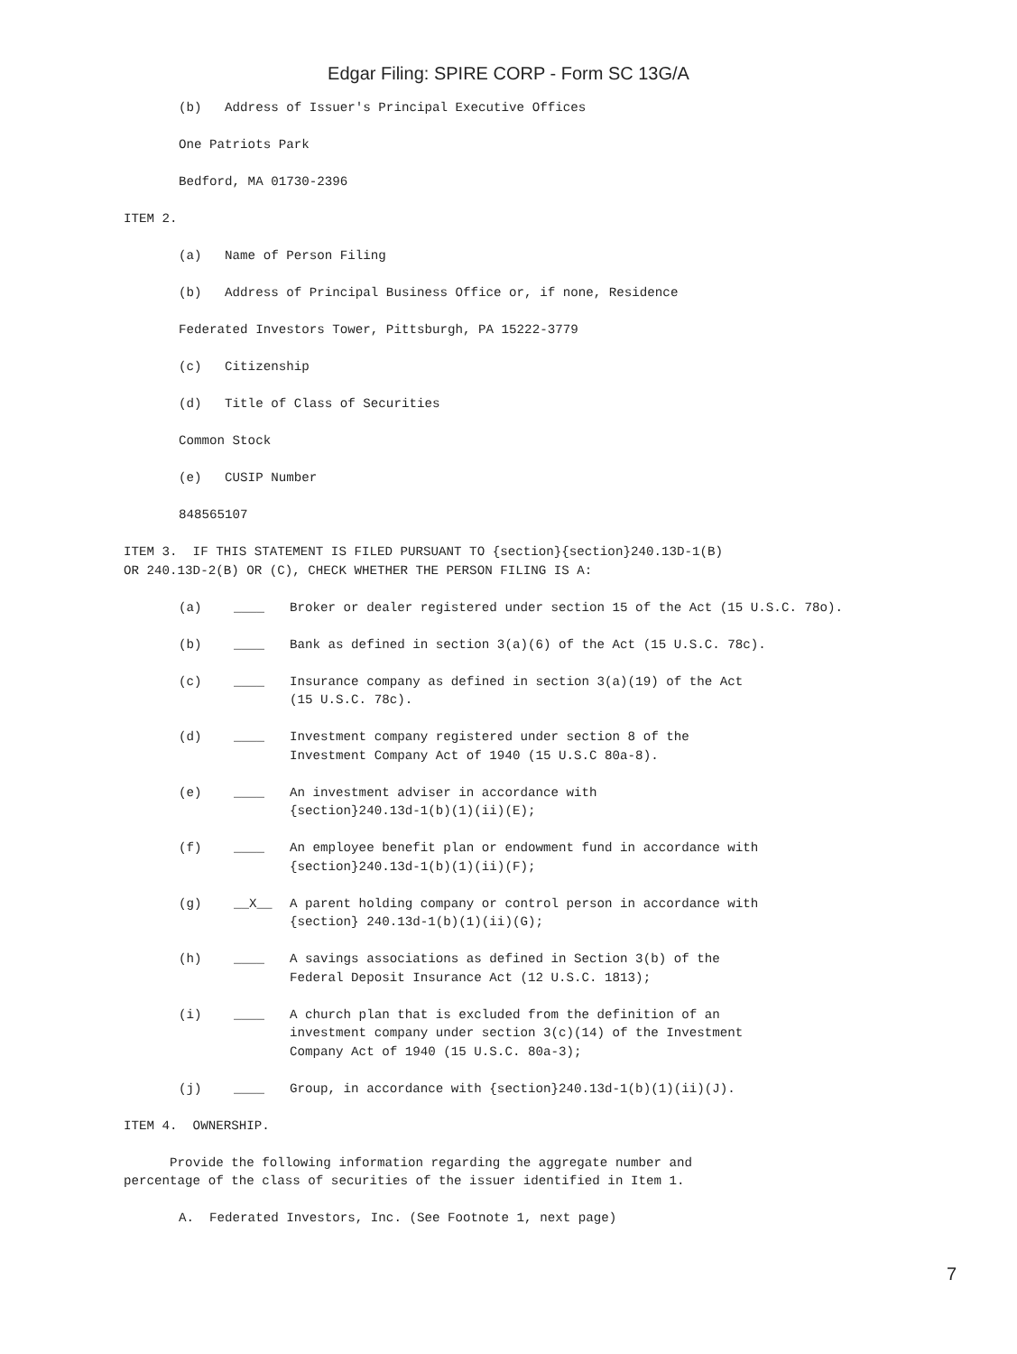Edgar Filing: SPIRE CORP - Form SC 13G/A
(b) Address of Issuer's Principal Executive Offices
One Patriots Park
Bedford, MA 01730-2396
ITEM 2.
(a) Name of Person Filing
(b) Address of Principal Business Office or, if none, Residence
Federated Investors Tower, Pittsburgh, PA 15222-3779
(c) Citizenship
(d) Title of Class of Securities
Common Stock
(e) CUSIP Number
848565107
ITEM 3. IF THIS STATEMENT IS FILED PURSUANT TO {section}{section}240.13D-1(B) OR 240.13D-2(B) OR (C), CHECK WHETHER THE PERSON FILING IS A:
(a) ____ Broker or dealer registered under section 15 of the Act (15 U.S.C. 78o).
(b) ____ Bank as defined in section 3(a)(6) of the Act (15 U.S.C. 78c).
(c) ____ Insurance company as defined in section 3(a)(19) of the Act
(15 U.S.C. 78c).
(d) ____ Investment company registered under section 8 of the
Investment Company Act of 1940 (15 U.S.C 80a-8).
(e) ____ An investment adviser in accordance with
{section}240.13d-1(b)(1)(ii)(E);
(f) ____ An employee benefit plan or endowment fund in accordance with
{section}240.13d-1(b)(1)(ii)(F);
(g) __X__ A parent holding company or control person in accordance with
{section} 240.13d-1(b)(1)(ii)(G);
(h) ____ A savings associations as defined in Section 3(b) of the
Federal Deposit Insurance Act (12 U.S.C. 1813);
(i) ____ A church plan that is excluded from the definition of an
investment company under section 3(c)(14) of the Investment
Company Act of 1940 (15 U.S.C. 80a-3);
(j) ____ Group, in accordance with {section}240.13d-1(b)(1)(ii)(J).
ITEM 4. OWNERSHIP.
Provide the following information regarding the aggregate number and percentage of the class of securities of the issuer identified in Item 1.
A. Federated Investors, Inc. (See Footnote 1, next page)
7